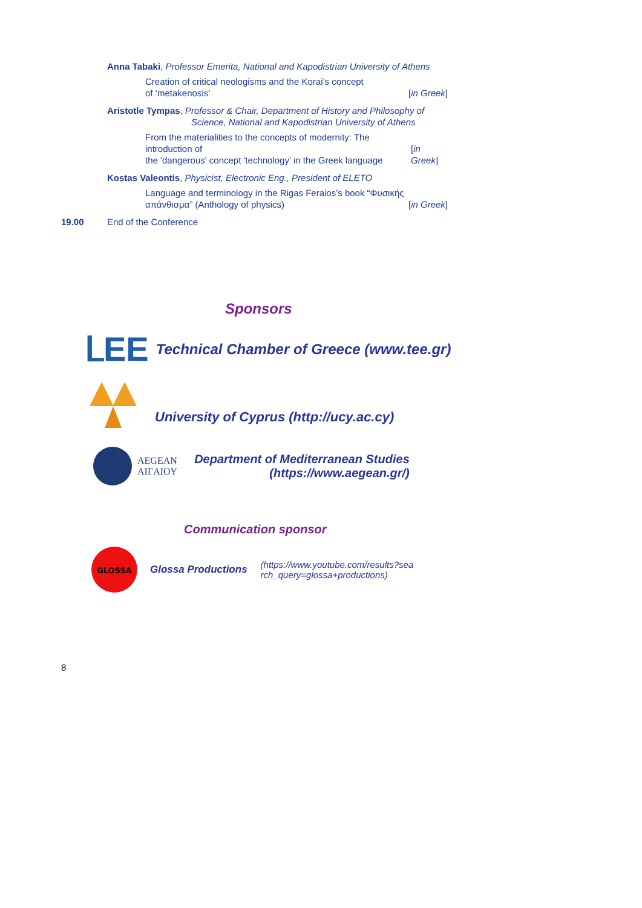Anna Tabaki, Professor Emerita, National and Kapodistrian University of Athens
Creation of critical neologisms and the Korai’s concept
of ‘metakenosis’ [in Greek]
Aristotle Tympas, Professor & Chair, Department of History and Philosophy of
Science, National and Kapodistrian University of Athens
From the materialities to the concepts of modernity: The introduction of
the 'dangerous' concept 'technology' in the Greek language [in Greek]
Kostas Valeontis, Physicist, Electronic Eng., President of ELETO
Language and terminology in the Rigas Feraios’s book “Φυσικής
απάνθισμα” (Anthology of physics) [in Greek]
19.00 End of the Conference
Sponsors
ᒪEE Technical Chamber of Greece (www.tee.gr)
University of Cyprus (http://ucy.ac.cy)
AEGEAN
AIΓAIOY Department of Mediterranean Studies
(https://www.aegean.gr/)
Communication sponsor
GLOSSA
Glossa Productions (https://www.youtube.com/results?sea
rch_query=glossa+productions)
8